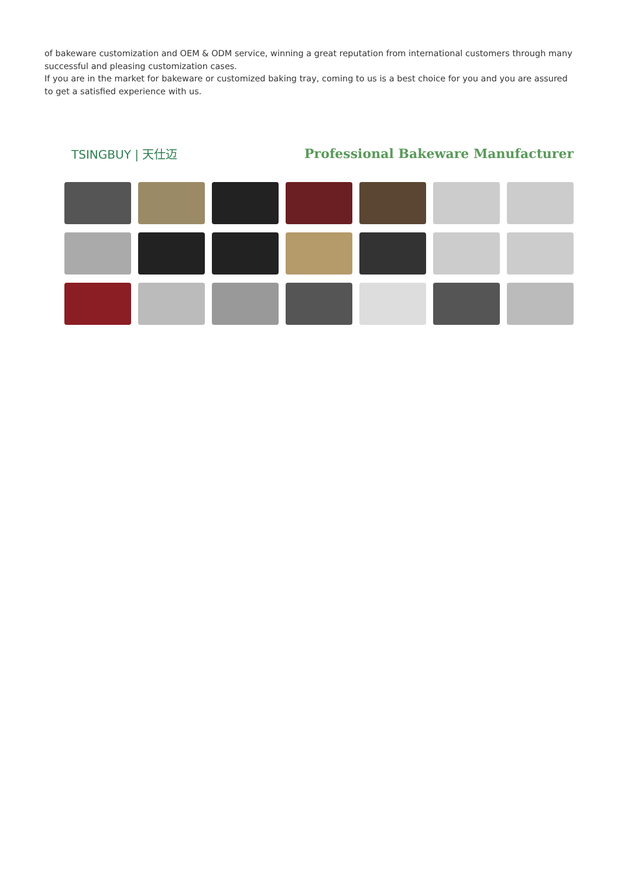of bakeware customization and OEM & ODM service, winning a great reputation from international customers through many successful and pleasing customization cases.
If you are in the market for bakeware or customized baking tray, coming to us is a best choice for you and you are assured to get a satisfied experience with us.
TSINGBUY | 天仕迈 Professional Bakeware Manufacturer